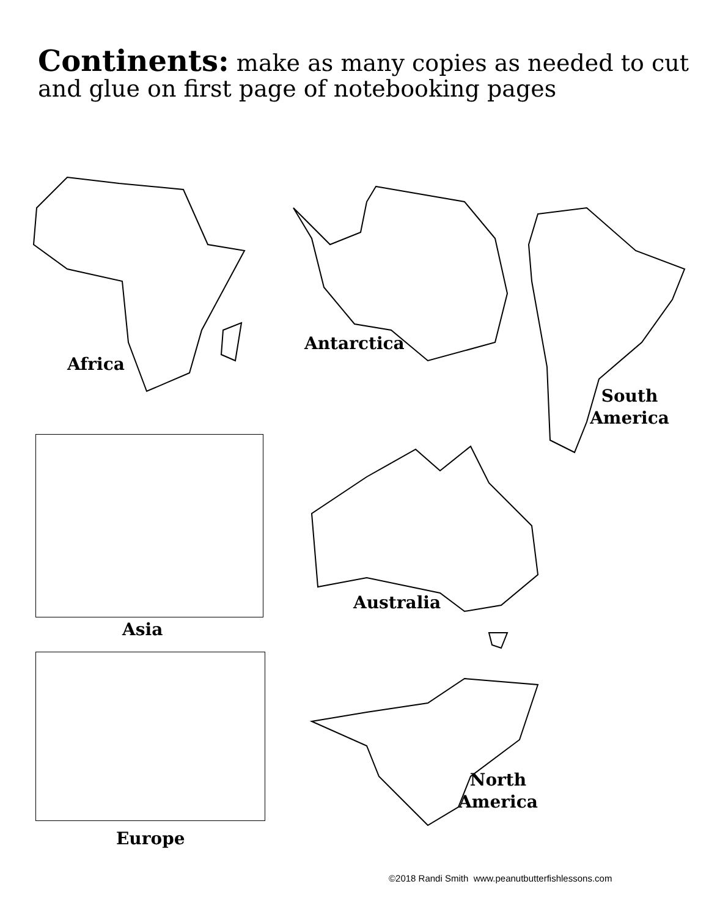Continents: make as many copies as needed to cut and glue on first page of notebooking pages
Africa
Antarctica
South
America
Australia
Asia
North
America
Europe
©2018 Randi Smith www.peanutbutterfishlessons.com